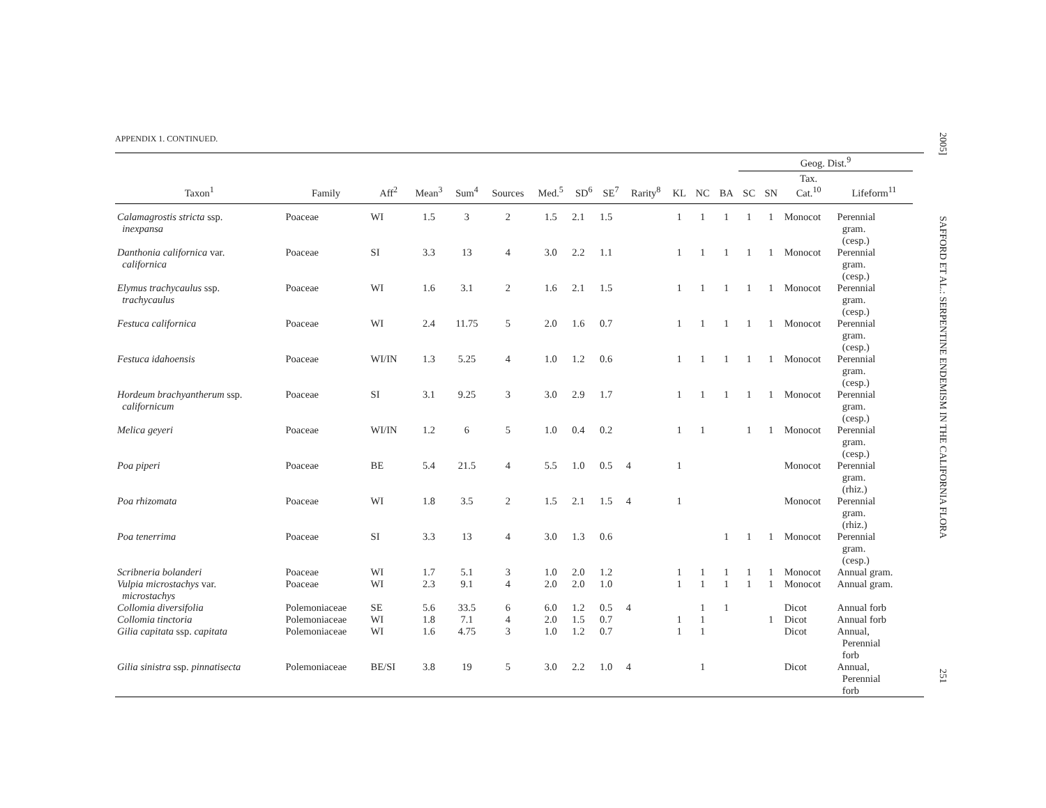2005]
SAFFORD ET AL.: SERPENTINE ENDEMISM IN THE CALIFORNIA FLORA
251
APPENDIX 1. CONTINUED.
| | | | | | | | | | | | | | Geog. Dist.<sup>9</sup> | | | | | | |
| --- | --- | --- | --- | --- | --- | --- | --- | --- | --- | --- | --- | --- | --- | --- | --- | --- | --- | --- | --- |
| Taxon<sup>1</sup> | Family | Aff<sup>2</sup> | Mean<sup>3</sup> | Sum<sup>4</sup> | Sources | Med.<sup>5</sup> | SD<sup>6</sup> | SE<sup>7</sup> | Rarity<sup>8</sup> | | | | KL | NC | BA | SC | SN | Tax. Cat.<sup>10</sup> | Lifeform<sup>11</sup> |
| Calamagrostis stricta ssp. inexpansa | Poaceae | WI | 1.5 | 3 | 2 | 1.5 | 2.1 | 1.5 | | 1 | 1 | 1 | 1 | 1 | Monocot | Perennial gram. (cesp.) | | | |
| Danthonia californica var. californica | Poaceae | SI | 3.3 | 13 | 4 | 3.0 | 2.2 | 1.1 | | 1 | 1 | 1 | 1 | 1 | Monocot | Perennial gram. (cesp.) | | | |
| Elymus trachycaulus ssp. trachycaulus | Poaceae | WI | 1.6 | 3.1 | 2 | 1.6 | 2.1 | 1.5 | | 1 | 1 | 1 | 1 | 1 | Monocot | Perennial gram. (cesp.) | | | |
| Festuca californica | Poaceae | WI | 2.4 | 11.75 | 5 | 2.0 | 1.6 | 0.7 | | 1 | 1 | 1 | 1 | 1 | Monocot | Perennial gram. (cesp.) | | | |
| Festuca idahoensis | Poaceae | WI/IN | 1.3 | 5.25 | 4 | 1.0 | 1.2 | 0.6 | | 1 | 1 | 1 | 1 | 1 | Monocot | Perennial gram. (cesp.) | | | |
| Hordeum brachyantherum ssp. californicum | Poaceae | SI | 3.1 | 9.25 | 3 | 3.0 | 2.9 | 1.7 | | 1 | 1 | 1 | 1 | 1 | Monocot | Perennial gram. (cesp.) | | | |
| Melica geyeri | Poaceae | WI/IN | 1.2 | 6 | 5 | 1.0 | 0.4 | 0.2 | | 1 | 1 | | 1 | 1 | Monocot | Perennial gram. (cesp.) | | | |
| Poa piperi | Poaceae | BE | 5.4 | 21.5 | 4 | 5.5 | 1.0 | 0.5 | 4 | 1 | | | | | Monocot | Perennial gram. (rhiz.) | | | |
| Poa rhizomata | Poaceae | WI | 1.8 | 3.5 | 2 | 1.5 | 2.1 | 1.5 | 4 | 1 | | | | | Monocot | Perennial gram. (rhiz.) | | | |
| Poa tenerrima | Poaceae | SI | 3.3 | 13 | 4 | 3.0 | 1.3 | 0.6 | | | | 1 | 1 | 1 | Monocot | Perennial gram. (cesp.) | | | |
| Scribneria bolanderi | Poaceae | WI | 1.7 | 5.1 | 3 | 1.0 | 2.0 | 1.2 | | 1 | 1 | 1 | 1 | 1 | Monocot | Annual gram. | | | |
| Vulpia microstachys var. microstachys | Poaceae | WI | 2.3 | 9.1 | 4 | 2.0 | 2.0 | 1.0 | | 1 | 1 | 1 | 1 | 1 | Monocot | Annual gram. | | | |
| Collomia diversifolia | Polemoniaceae | SE | 5.6 | 33.5 | 6 | 6.0 | 1.2 | 0.5 | 4 | | 1 | 1 | | | Dicot | Annual forb | | | |
| Collomia tinctoria | Polemoniaceae | WI | 1.8 | 7.1 | 4 | 2.0 | 1.5 | 0.7 | | 1 | 1 | | | 1 | Dicot | Annual forb | | | |
| Gilia capitata ssp. capitata | Polemoniaceae | WI | 1.6 | 4.75 | 3 | 1.0 | 1.2 | 0.7 | | 1 | 1 | | | | Dicot | Annual, Perennial forb | | | |
| Gilia sinistra ssp. pinnatisecta | Polemoniaceae | BE/SI | 3.8 | 19 | 5 | 3.0 | 2.2 | 1.0 | 4 | | 1 | | | | Dicot | Annual, Perennial forb | | | |